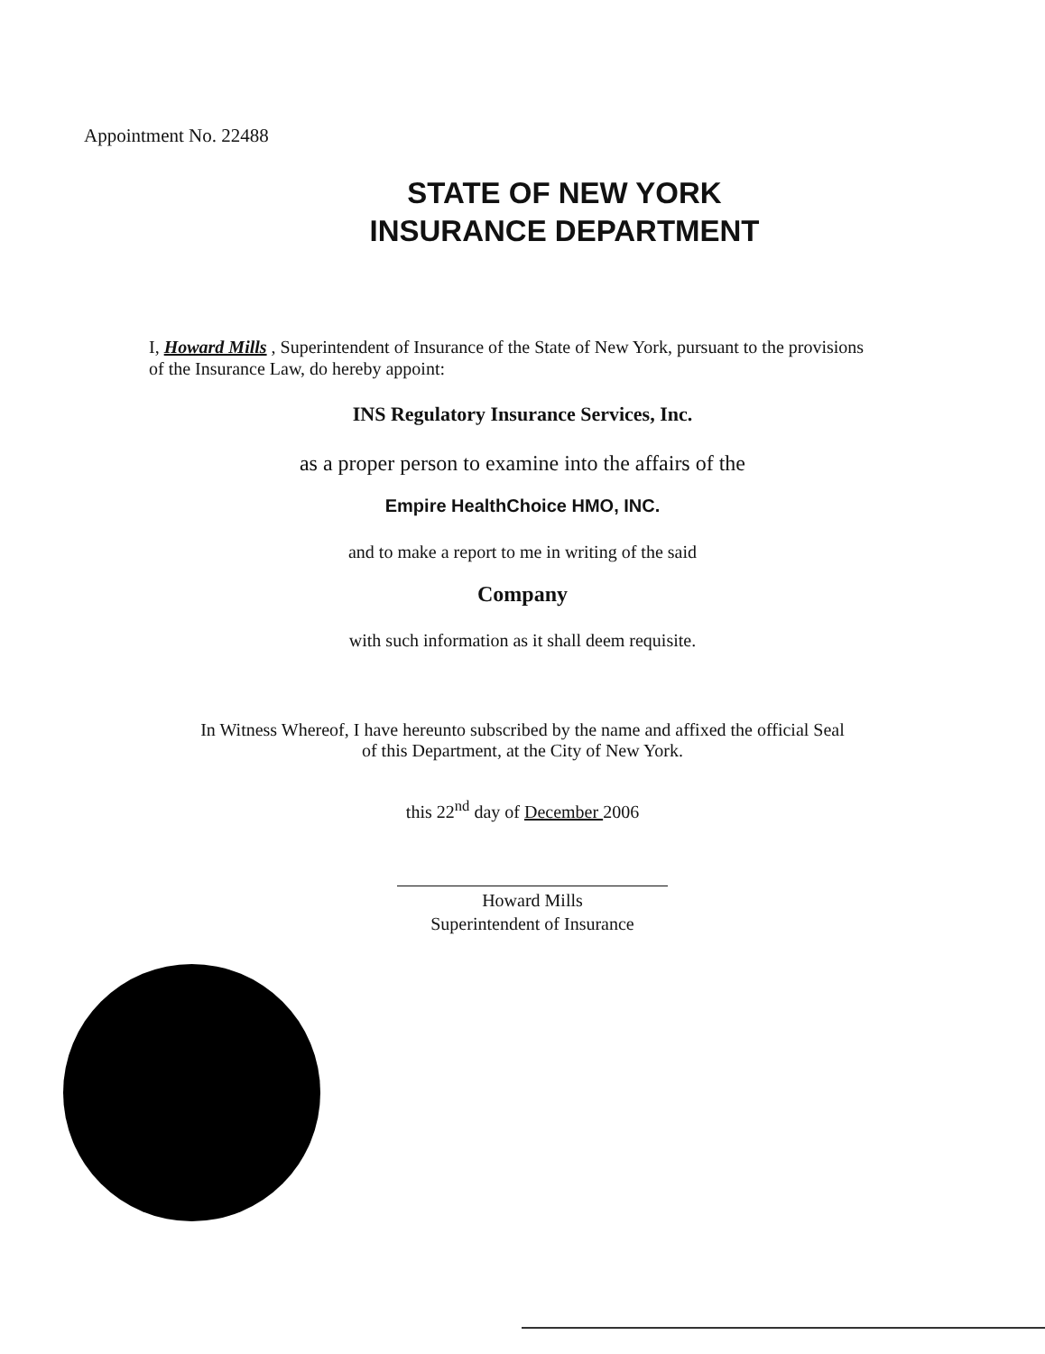Appointment No. 22488
STATE OF NEW YORK
INSURANCE DEPARTMENT
I, Howard Mills , Superintendent of Insurance of the State of New York, pursuant to the provisions of the Insurance Law, do hereby appoint:
INS Regulatory Insurance Services, Inc.
as a proper person to examine into the affairs of the
Empire HealthChoice HMO, INC.
and to make a report to me in writing of the said
Company
with such information as it shall deem requisite.
In Witness Whereof, I have hereunto subscribed by the name and affixed the official Seal
of this Department, at the City of New York.
this 22<sup>nd</sup> day of December 2006
Howard Mills
Superintendent of Insurance